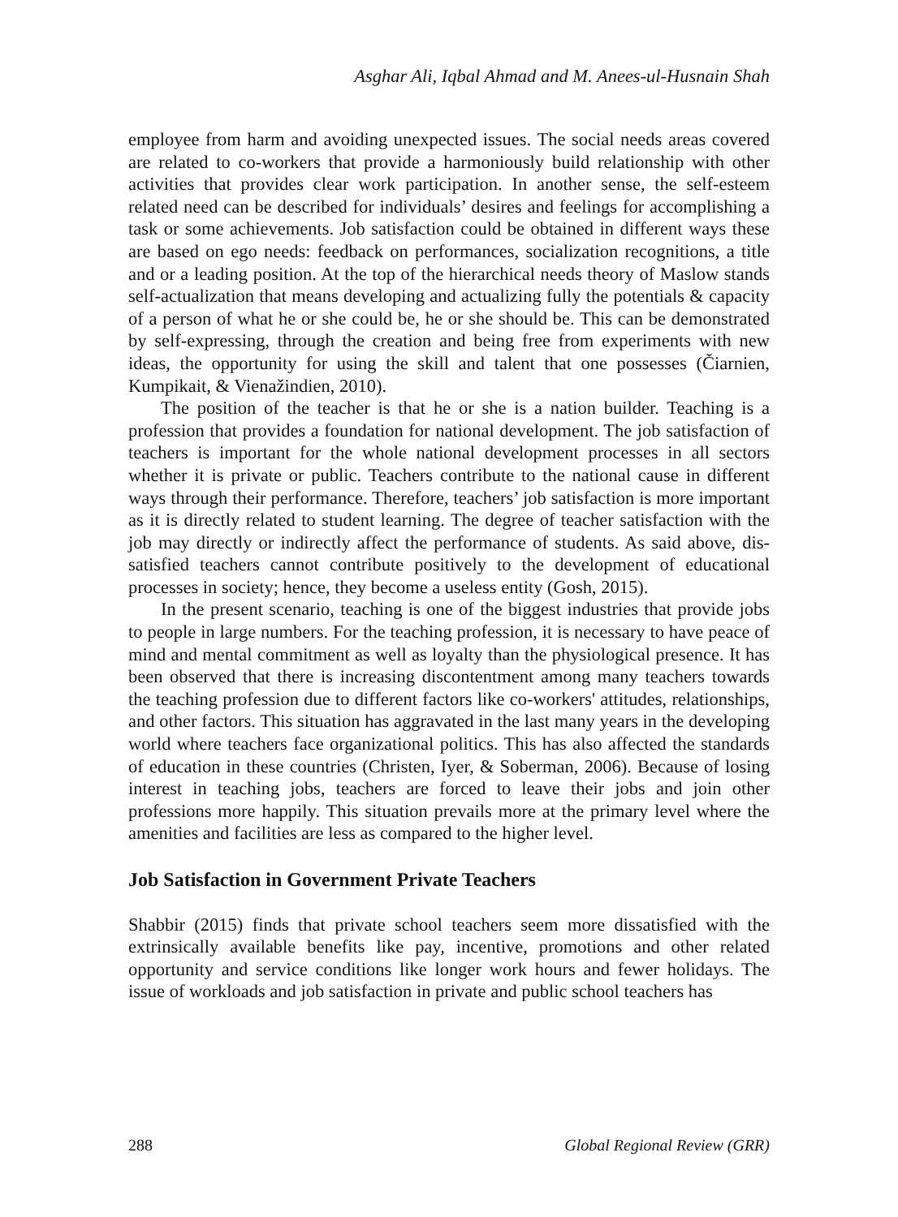Asghar Ali, Iqbal Ahmad and M. Anees-ul-Husnain Shah
employee from harm and avoiding unexpected issues. The social needs areas covered are related to co-workers that provide a harmoniously build relationship with other activities that provides clear work participation. In another sense, the self-esteem related need can be described for individuals’ desires and feelings for accomplishing a task or some achievements. Job satisfaction could be obtained in different ways these are based on ego needs: feedback on performances, socialization recognitions, a title and or a leading position. At the top of the hierarchical needs theory of Maslow stands self-actualization that means developing and actualizing fully the potentials & capacity of a person of what he or she could be, he or she should be. This can be demonstrated by self-expressing, through the creation and being free from experiments with new ideas, the opportunity for using the skill and talent that one possesses (Čiarnien, Kumpikait, & Vienažindien, 2010).
The position of the teacher is that he or she is a nation builder. Teaching is a profession that provides a foundation for national development. The job satisfaction of teachers is important for the whole national development processes in all sectors whether it is private or public. Teachers contribute to the national cause in different ways through their performance. Therefore, teachers’ job satisfaction is more important as it is directly related to student learning. The degree of teacher satisfaction with the job may directly or indirectly affect the performance of students. As said above, dis-satisfied teachers cannot contribute positively to the development of educational processes in society; hence, they become a useless entity (Gosh, 2015).
In the present scenario, teaching is one of the biggest industries that provide jobs to people in large numbers. For the teaching profession, it is necessary to have peace of mind and mental commitment as well as loyalty than the physiological presence. It has been observed that there is increasing discontentment among many teachers towards the teaching profession due to different factors like co-workers' attitudes, relationships, and other factors. This situation has aggravated in the last many years in the developing world where teachers face organizational politics. This has also affected the standards of education in these countries (Christen, Iyer, & Soberman, 2006). Because of losing interest in teaching jobs, teachers are forced to leave their jobs and join other professions more happily. This situation prevails more at the primary level where the amenities and facilities are less as compared to the higher level.
Job Satisfaction in Government Private Teachers
Shabbir (2015) finds that private school teachers seem more dissatisfied with the extrinsically available benefits like pay, incentive, promotions and other related opportunity and service conditions like longer work hours and fewer holidays. The issue of workloads and job satisfaction in private and public school teachers has
288 Global Regional Review (GRR)